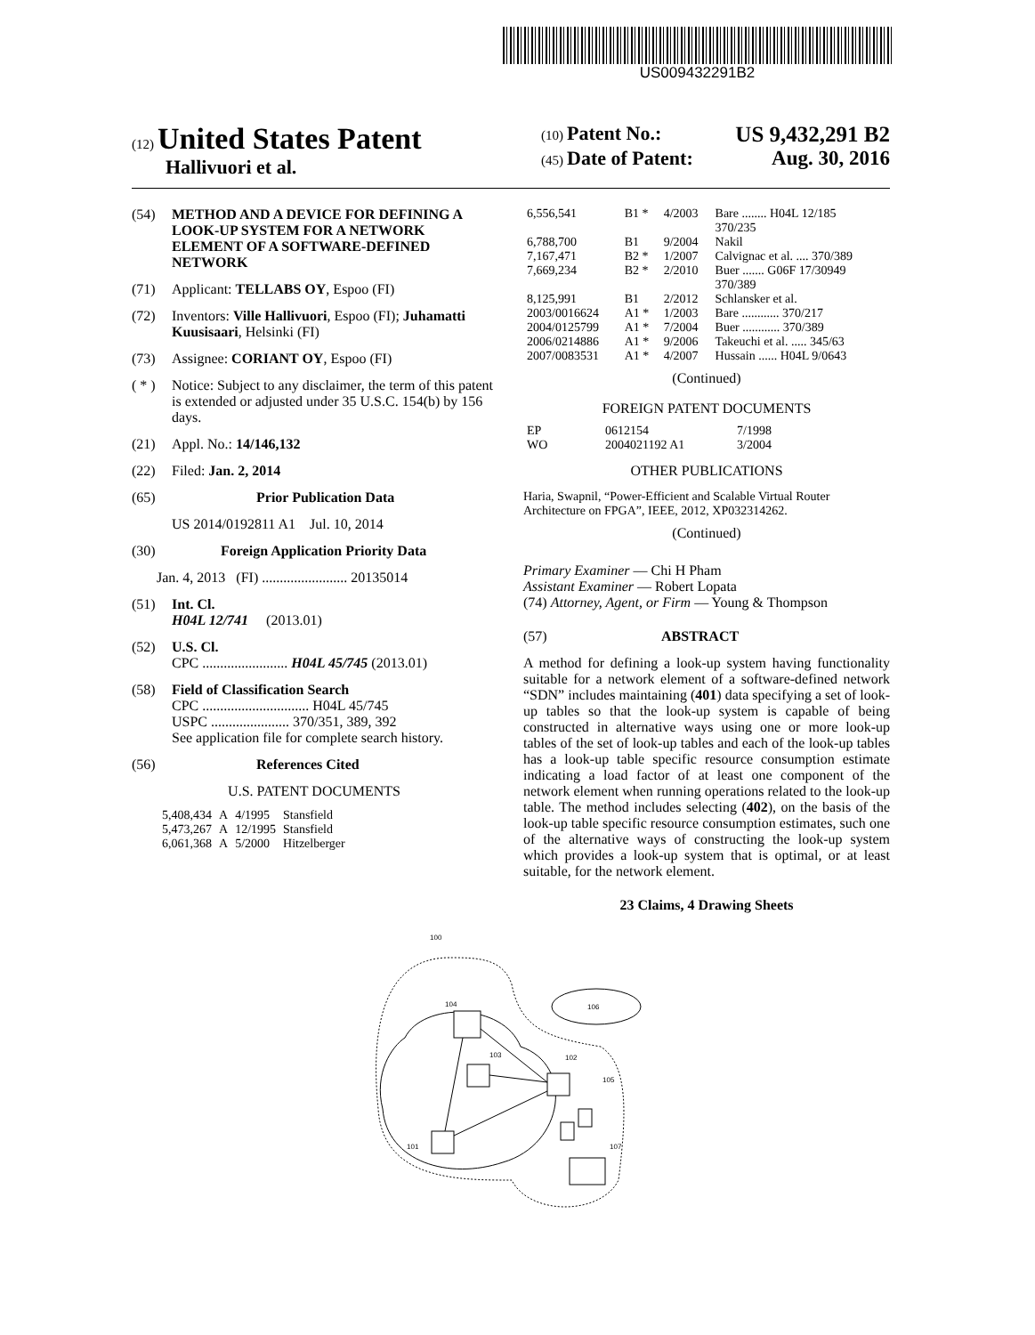US009432291B2
(12) United States Patent
Hallivuori et al.
(10) Patent No.: US 9,432,291 B2
(45) Date of Patent: Aug. 30, 2016
(54) METHOD AND A DEVICE FOR DEFINING A LOOK-UP SYSTEM FOR A NETWORK ELEMENT OF A SOFTWARE-DEFINED NETWORK
(71) Applicant: TELLABS OY, Espoo (FI)
(72) Inventors: Ville Hallivuori, Espoo (FI); Juhamatti Kuusisaari, Helsinki (FI)
(73) Assignee: CORIANT OY, Espoo (FI)
( * ) Notice: Subject to any disclaimer, the term of this patent is extended or adjusted under 35 U.S.C. 154(b) by 156 days.
(21) Appl. No.: 14/146,132
(22) Filed: Jan. 2, 2014
(65) Prior Publication Data
US 2014/0192811 A1 Jul. 10, 2014
(30) Foreign Application Priority Data
Jan. 4, 2013 (FI) ........................ 20135014
(51) Int. Cl.
H04L 12/741 (2013.01)
(52) U.S. Cl.
CPC ........................ H04L 45/745 (2013.01)
(58) Field of Classification Search
CPC .............................. H04L 45/745
USPC ...................... 370/351, 389, 392
See application file for complete search history.
(56) References Cited
U.S. PATENT DOCUMENTS
| 5,408,434 | A | 4/1995 | Stansfield |
| 5,473,267 | A | 12/1995 | Stansfield |
| 6,061,368 | A | 5/2000 | Hitzelberger |
| 6,556,541 | B1 * | 4/2003 | Bare ........ H04L 12/185 370/235 |
| 6,788,700 | B1 | 9/2004 | Nakil |
| 7,167,471 | B2 * | 1/2007 | Calvignac et al. .... 370/389 |
| 7,669,234 | B2 * | 2/2010 | Buer ....... G06F 17/30949 370/389 |
| 8,125,991 | B1 | 2/2012 | Schlansker et al. |
| 2003/0016624 | A1 * | 1/2003 | Bare ............ 370/217 |
| 2004/0125799 | A1 * | 7/2004 | Buer ............ 370/389 |
| 2006/0214886 | A1 * | 9/2006 | Takeuchi et al. ..... 345/63 |
| 2007/0083531 | A1 * | 4/2007 | Hussain ...... H04L 9/0643 |
(Continued)
FOREIGN PATENT DOCUMENTS
| EP | 0612154 | 7/1998 |
| WO | 2004021192 A1 | 3/2004 |
OTHER PUBLICATIONS
Haria, Swapnil, “Power-Efficient and Scalable Virtual Router Architecture on FPGA”, IEEE, 2012, XP032314262.
(Continued)
Primary Examiner — Chi H Pham
Assistant Examiner — Robert Lopata
(74) Attorney, Agent, or Firm — Young & Thompson
(57) ABSTRACT
A method for defining a look-up system having functionality suitable for a network element of a software-defined network “SDN” includes maintaining (401) data specifying a set of look-up tables so that the look-up system is capable of being constructed in alternative ways using one or more look-up tables of the set of look-up tables and each of the look-up tables has a look-up table specific resource consumption estimate indicating a load factor of at least one component of the network element when running operations related to the look-up table. The method includes selecting (402), on the basis of the look-up table specific resource consumption estimates, such one of the alternative ways of constructing the look-up system which provides a look-up system that is optimal, or at least suitable, for the network element.
23 Claims, 4 Drawing Sheets
100
106
104
103
102
101
105
107